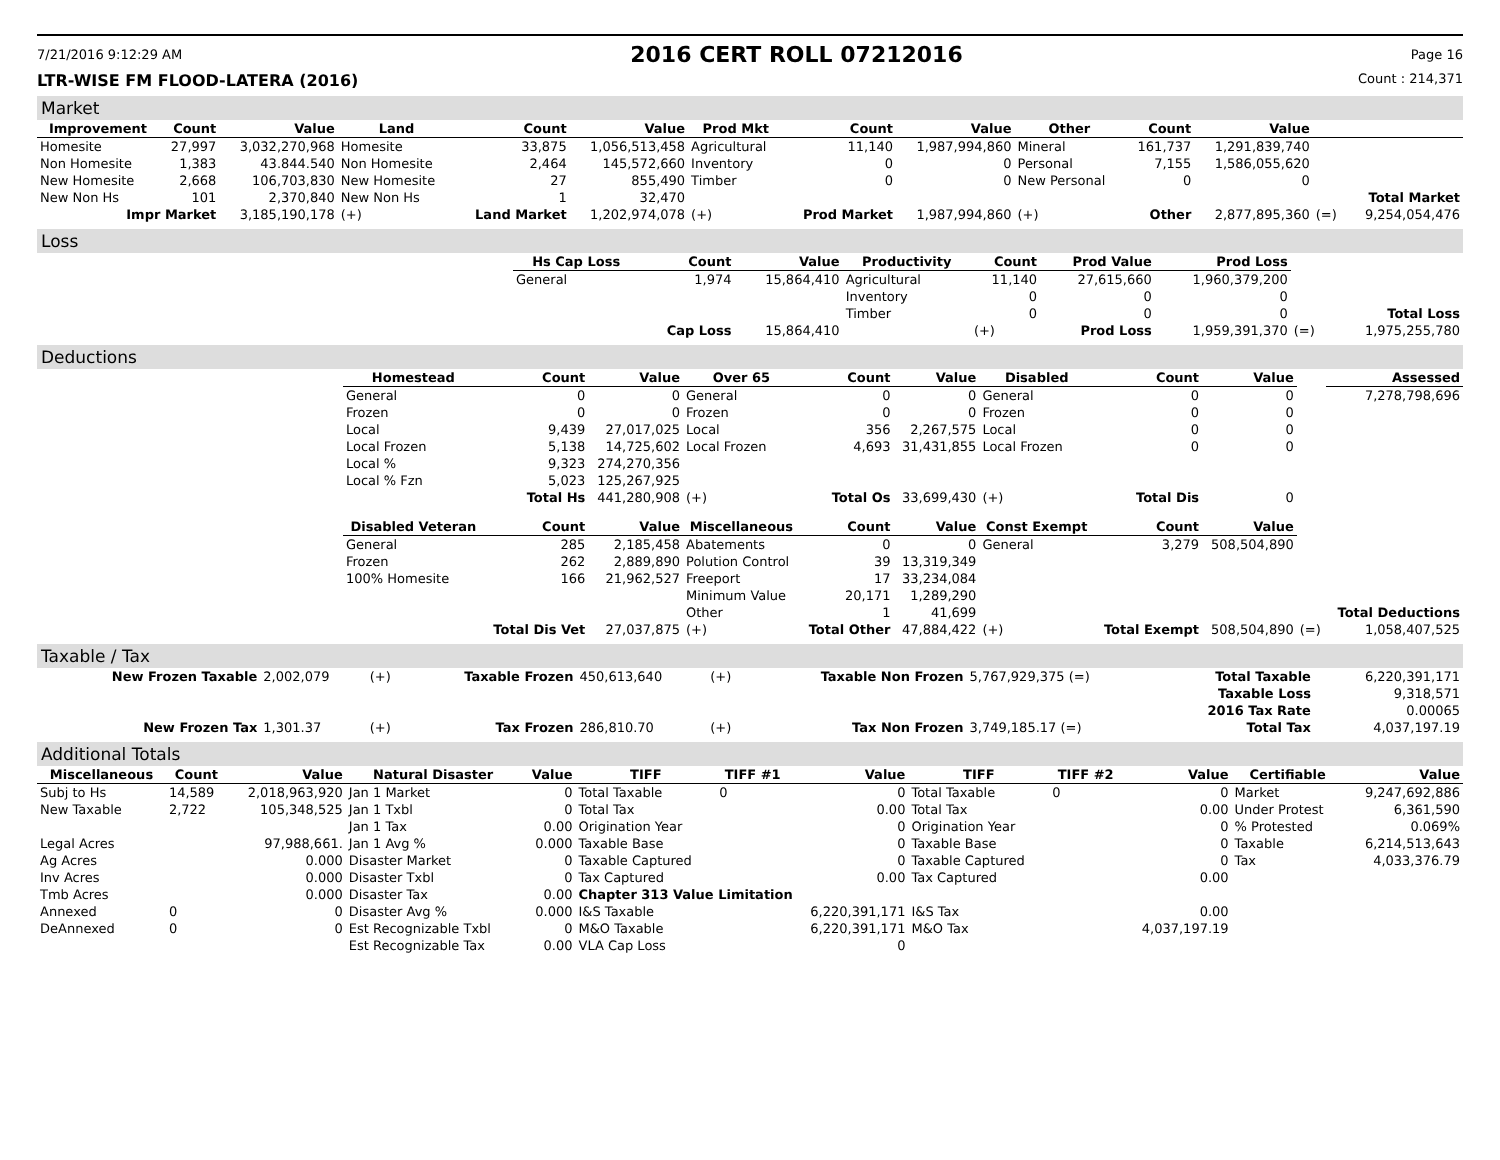7/21/2016 9:12:29 AM 2016 CERT ROLL 07212016 Page 16
LTR-WISE FM FLOOD-LATERA (2016) Count : 214,371
Market
| Improvement | Count | Value | Land | Count | Value | Prod Mkt | Count | Value | Other | Count | Value | | |
| --- | --- | --- | --- | --- | --- | --- | --- | --- | --- | --- | --- | --- | --- |
| Homesite | 27,997 | 3,032,270,968 | Homesite | 33,875 | 1,056,513,458 | Agricultural | 11,140 | 1,987,994,860 | Mineral | 161,737 | 1,291,839,740 | | |
| Non Homesite | 1,383 | 43.844.540 | Non Homesite | 2,464 | 145,572,660 | Inventory | 0 | 0 | Personal | 7,155 | 1,586,055,620 | | |
| New Homesite | 2,668 | 106,703,830 | New Homesite | 27 | 855,490 | Timber | 0 | 0 | New Personal | 0 | 0 | | |
| New Non Hs | 101 | 2,370,840 | New Non Hs | 1 | 32,470 | | | | | | | | Total Market |
| Impr Market | | 3,185,190,178 | (+) | Land Market | 1,202,974,078 | (+) | Prod Market | 1,987,994,860 | (+) | Other | 2,877,895,360 | (=) | 9,254,054,476 |
Loss
| | Hs Cap Loss | Count | Value | Productivity | Count | Prod Value | Prod Loss | | |
| | General | 1,974 | 15,864,410 | Agricultural | 11,140 | 27,615,660 | 1,960,379,200 | | |
| | | | | Inventory | 0 | 0 | 0 | | |
| | | | | Timber | 0 | 0 | 0 | | Total Loss |
| | | Cap Loss | 15,864,410 | | (+) | Prod Loss | 1,959,391,370 | (=) | 1,975,255,780 |
Deductions
| | Homestead | Count | Value | Over 65 | Count | Value | Disabled | Count | Value | | Assessed |
| | General | 0 | 0 | General | 0 | 0 | General | 0 | 0 | | 7,278,798,696 |
| | Frozen | 0 | 0 | Frozen | 0 | 0 | Frozen | 0 | 0 | | |
| | Local | 9,439 | 27,017,025 | Local | 356 | 2,267,575 | Local | 0 | 0 | | |
| | Local Frozen | 5,138 | 14,725,602 | Local Frozen | 4,693 | 31,431,855 | Local Frozen | 0 | 0 | | |
| | Local % | 9,323 | 274,270,356 | | | | | | | | |
| | Local % Fzn | 5,023 | 125,267,925 | | | | | | | | |
| | | Total Hs | 441,280,908 | (+) | Total Os | 33,699,430 | (+) | Total Dis | 0 | | |
| | Disabled Veteran | Count | Value | Miscellaneous | Count | Value | Const Exempt | Count | Value | | |
| | General | 285 | 2,185,458 | Abatements | 0 | 0 | General | 3,279 | 508,504,890 | | |
| | Frozen | 262 | 2,889,890 | Polution Control | 39 | 13,319,349 | | | | | |
| | 100% Homesite | 166 | 21,962,527 | Freeport | 17 | 33,234,084 | | | | | |
| | | | | Minimum Value | 20,171 | 1,289,290 | | | | | |
| | | | | Other | 1 | 41,699 | | | | | Total Deductions |
| | | Total Dis Vet | 27,037,875 | (+) | Total Other | 47,884,422 | (+) | Total Exempt | 508,504,890 | (=) | 1,058,407,525 |
Taxable / Tax
| New Frozen Taxable | 2,002,079 | (+) | Taxable Frozen | 450,613,640 | (+) | Taxable Non Frozen | 5,767,929,375 (=) | Total Taxable | 6,220,391,171 |
| | | | | | | | | Taxable Loss | 9,318,571 |
| | | | | | | | | 2016 Tax Rate | 0.00065 |
| New Frozen Tax | 1,301.37 | (+) | Tax Frozen | 286,810.70 | (+) | Tax Non Frozen | 3,749,185.17 (=) | Total Tax | 4,037,197.19 |
Additional Totals
| Miscellaneous | Count | Value | Natural Disaster | Value | TIFF | TIFF #1 | Value | TIFF | TIFF #2 | Value | Certifiable | Value |
| --- | --- | --- | --- | --- | --- | --- | --- | --- | --- | --- | --- | --- |
| Subj to Hs | 14,589 | 2,018,963,920 | Jan 1 Market | 0 | Total Taxable | 0 | 0 | Total Taxable | 0 | 0 | Market | 9,247,692,886 |
| New Taxable | 2,722 | 105,348,525 | Jan 1 Txbl | 0 | Total Tax | | 0.00 | Total Tax | | 0.00 | Under Protest | 6,361,590 |
| | | | Jan 1 Tax | 0.00 | Origination Year | | 0 | Origination Year | | 0 | % Protested | 0.069% |
| Legal Acres | | 97,988,661. | Jan 1 Avg % | 0.000 | Taxable Base | | 0 | Taxable Base | | 0 | Taxable | 6,214,513,643 |
| Ag Acres | | 0.000 | Disaster Market | 0 | Taxable Captured | | 0 | Taxable Captured | | 0 | Tax | 4,033,376.79 |
| Inv Acres | | 0.000 | Disaster Txbl | 0 | Tax Captured | | 0.00 | Tax Captured | | 0.00 | | |
| Tmb Acres | | 0.000 | Disaster Tax | 0.00 | Chapter 313 Value Limitation | | | | | | | |
| Annexed | 0 | 0 | Disaster Avg % | 0.000 | I&S Taxable | | 6,220,391,171 | I&S Tax | | 0.00 | | |
| DeAnnexed | 0 | 0 | Est Recognizable Txbl | 0 | M&O Taxable | | 6,220,391,171 | M&O Tax | | 4,037,197.19 | | |
| | | | Est Recognizable Tax | 0.00 | VLA Cap Loss | | 0 | | | | | |